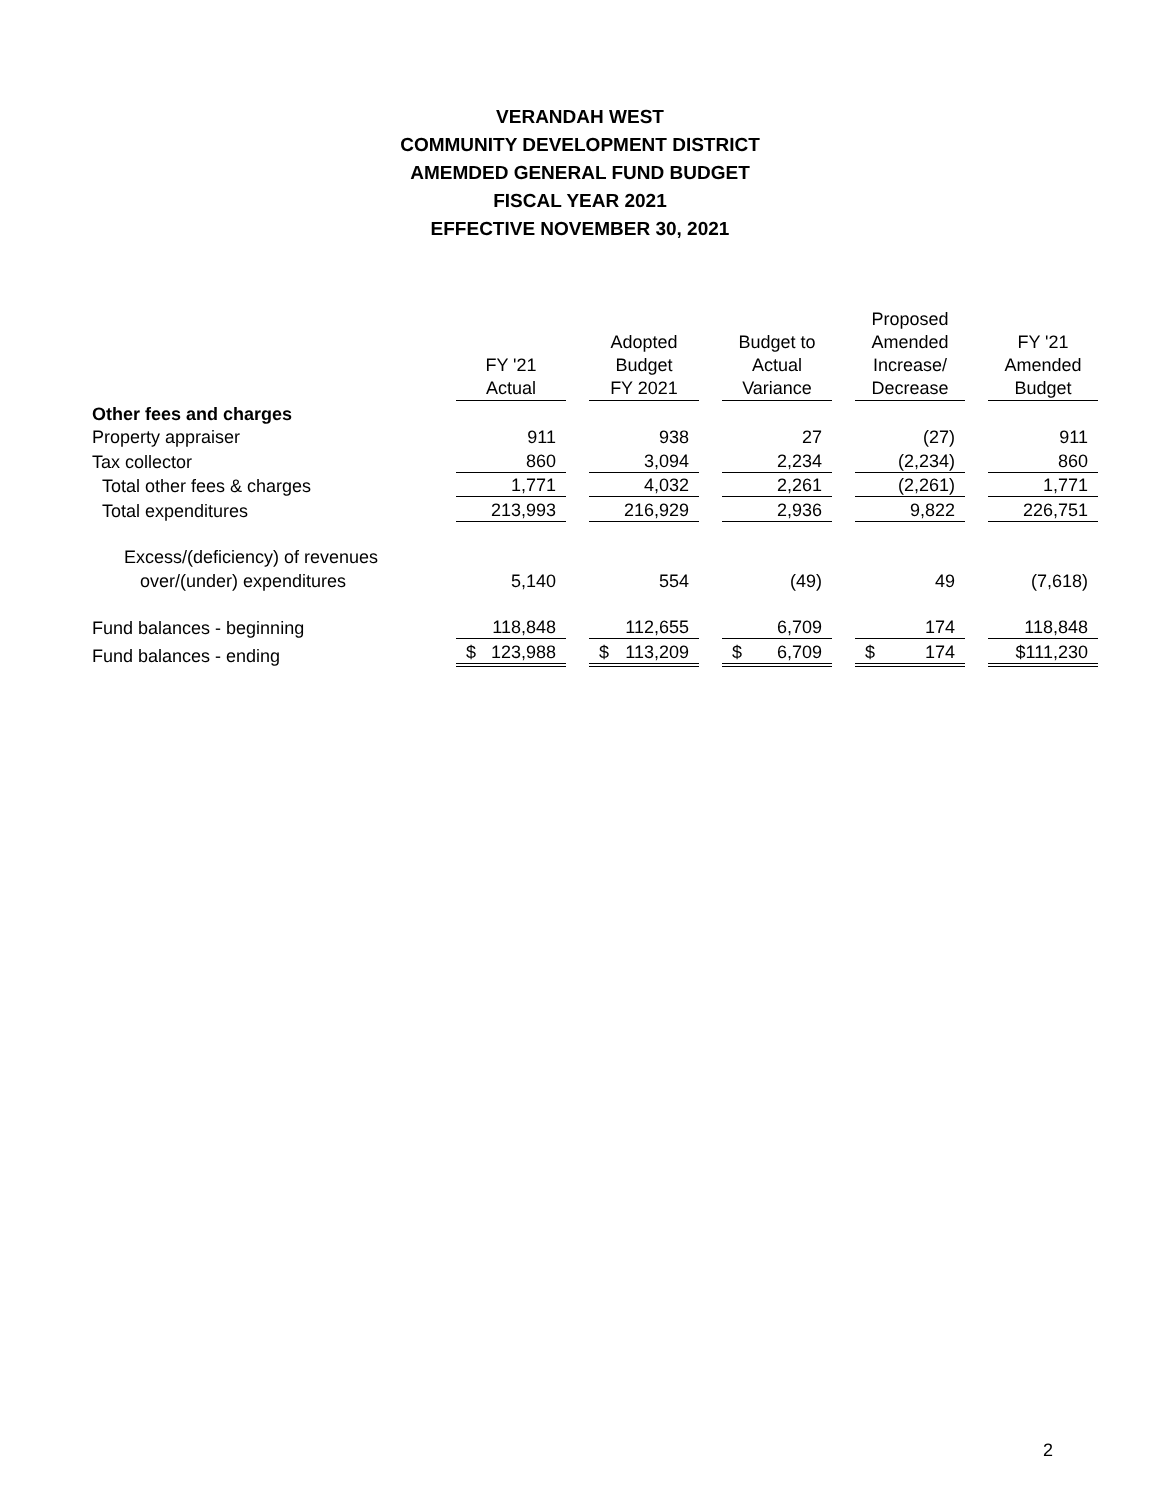VERANDAH WEST
COMMUNITY DEVELOPMENT DISTRICT
AMEMDED GENERAL FUND BUDGET
FISCAL YEAR 2021
EFFECTIVE NOVEMBER 30, 2021
| | FY '21 Actual | | Adopted Budget FY 2021 | | Budget to Actual Variance | | Proposed Amended Increase/ Decrease | | FY '21 Amended Budget |
| --- | --- | --- | --- | --- | --- | --- | --- | --- | --- |
| Other fees and charges | | | | | | | | | |
| Property appraiser | 911 | | 938 | | 27 | | (27) | | 911 |
| Tax collector | 860 | | 3,094 | | 2,234 | | (2,234) | | 860 |
| Total other fees & charges | 1,771 | | 4,032 | | 2,261 | | (2,261) | | 1,771 |
| Total expenditures | 213,993 | | 216,929 | | 2,936 | | 9,822 | | 226,751 |
| Excess/(deficiency) of revenues | | | | | | | | | |
| over/(under) expenditures | 5,140 | | 554 | | (49) | | 49 | | (7,618) |
| Fund balances - beginning | 118,848 | | 112,655 | | 6,709 | | 174 | | 118,848 |
| Fund balances - ending | $ 123,988 | | $ 113,209 | | $ 6,709 | | $ 174 | | $111,230 |
2